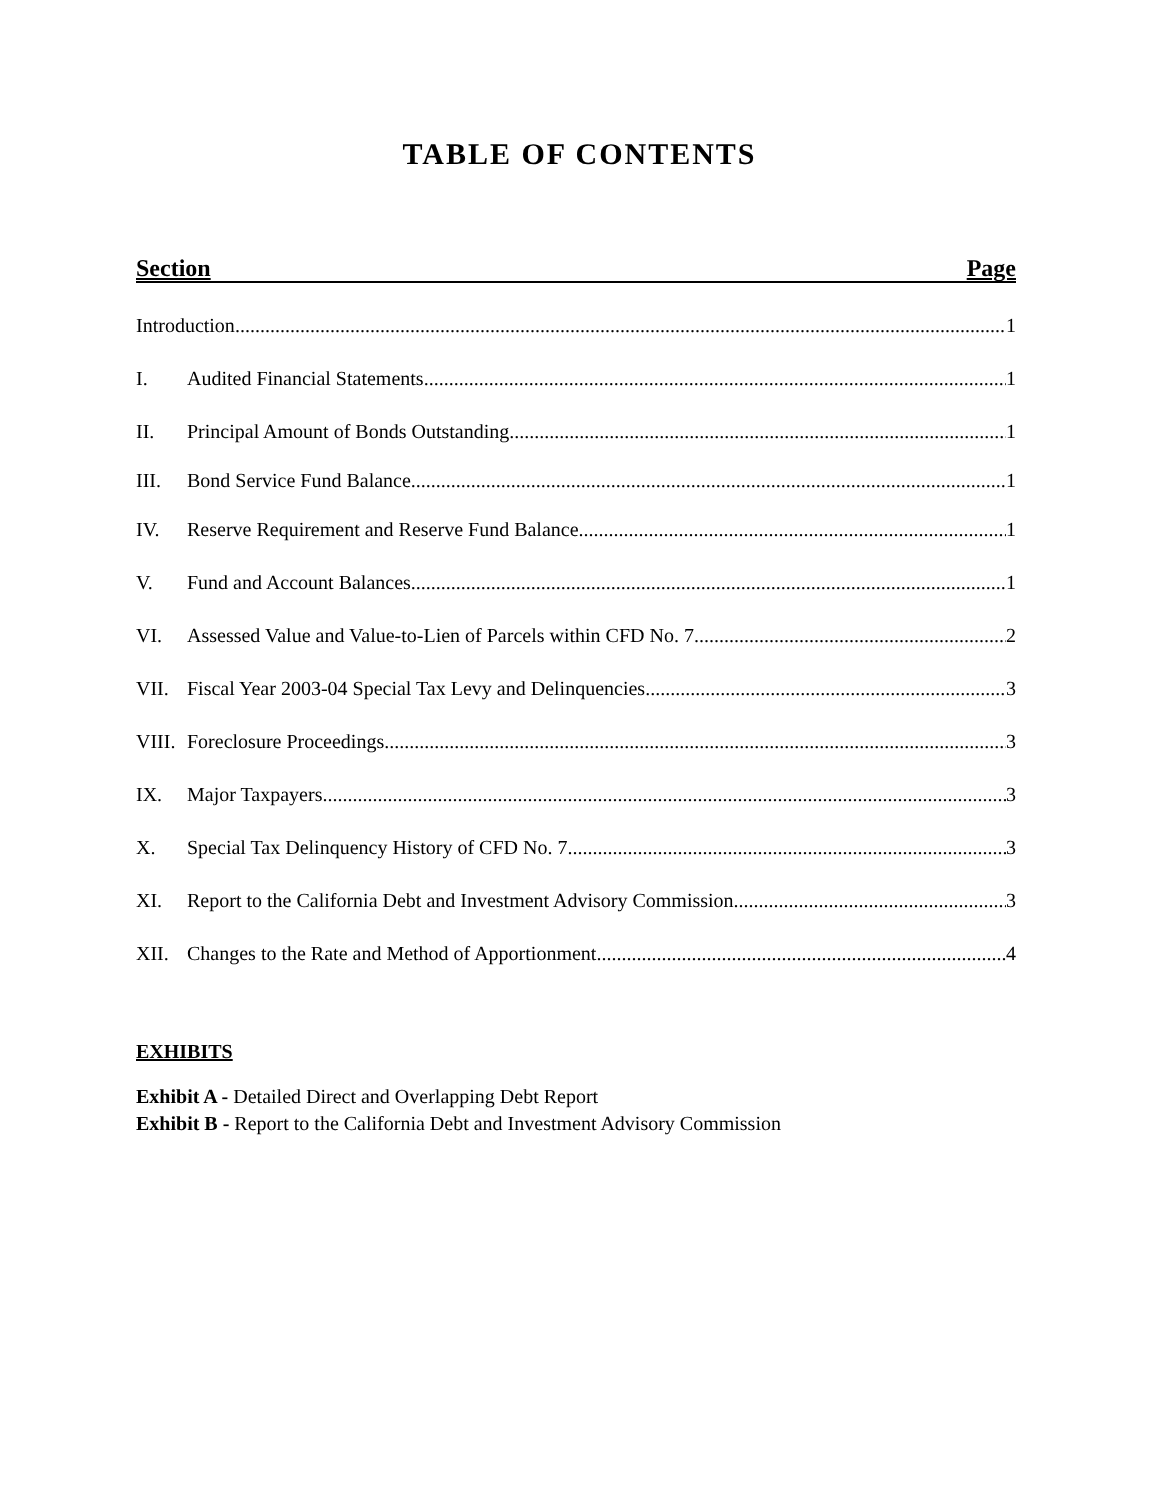TABLE OF CONTENTS
Section Page
Introduction 1
I. Audited Financial Statements 1
II. Principal Amount of Bonds Outstanding 1
III. Bond Service Fund Balance 1
IV. Reserve Requirement and Reserve Fund Balance 1
V. Fund and Account Balances 1
VI. Assessed Value and Value-to-Lien of Parcels within CFD No. 7 2
VII. Fiscal Year 2003-04 Special Tax Levy and Delinquencies 3
VIII. Foreclosure Proceedings 3
IX. Major Taxpayers 3
X. Special Tax Delinquency History of CFD No. 7 3
XI. Report to the California Debt and Investment Advisory Commission 3
XII. Changes to the Rate and Method of Apportionment 4
EXHIBITS
Exhibit A - Detailed Direct and Overlapping Debt Report
Exhibit B - Report to the California Debt and Investment Advisory Commission